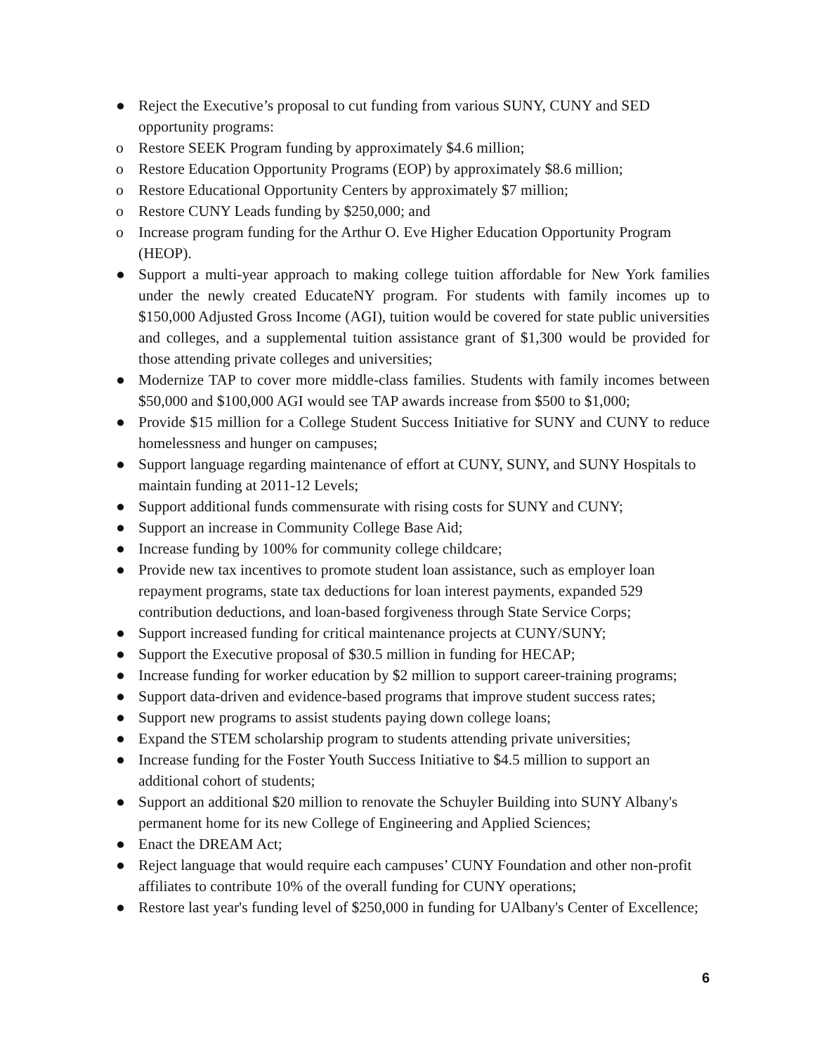● Reject the Executive’s proposal to cut funding from various SUNY, CUNY and SED opportunity programs:
o Restore SEEK Program funding by approximately $4.6 million;
o Restore Education Opportunity Programs (EOP) by approximately $8.6 million;
o Restore Educational Opportunity Centers by approximately $7 million;
o Restore CUNY Leads funding by $250,000; and
o Increase program funding for the Arthur O. Eve Higher Education Opportunity Program (HEOP).
● Support a multi-year approach to making college tuition affordable for New York families under the newly created EducateNY program. For students with family incomes up to $150,000 Adjusted Gross Income (AGI), tuition would be covered for state public universities and colleges, and a supplemental tuition assistance grant of $1,300 would be provided for those attending private colleges and universities;
● Modernize TAP to cover more middle-class families. Students with family incomes between $50,000 and $100,000 AGI would see TAP awards increase from $500 to $1,000;
● Provide $15 million for a College Student Success Initiative for SUNY and CUNY to reduce homelessness and hunger on campuses;
● Support language regarding maintenance of effort at CUNY, SUNY, and SUNY Hospitals to maintain funding at 2011-12 Levels;
● Support additional funds commensurate with rising costs for SUNY and CUNY;
● Support an increase in Community College Base Aid;
● Increase funding by 100% for community college childcare;
● Provide new tax incentives to promote student loan assistance, such as employer loan repayment programs, state tax deductions for loan interest payments, expanded 529 contribution deductions, and loan-based forgiveness through State Service Corps;
● Support increased funding for critical maintenance projects at CUNY/SUNY;
● Support the Executive proposal of $30.5 million in funding for HECAP;
● Increase funding for worker education by $2 million to support career-training programs;
● Support data-driven and evidence-based programs that improve student success rates;
● Support new programs to assist students paying down college loans;
● Expand the STEM scholarship program to students attending private universities;
● Increase funding for the Foster Youth Success Initiative to $4.5 million to support an additional cohort of students;
● Support an additional $20 million to renovate the Schuyler Building into SUNY Albany's permanent home for its new College of Engineering and Applied Sciences;
● Enact the DREAM Act;
● Reject language that would require each campuses’ CUNY Foundation and other non-profit affiliates to contribute 10% of the overall funding for CUNY operations;
● Restore last year's funding level of $250,000 in funding for UAlbany's Center of Excellence;
6